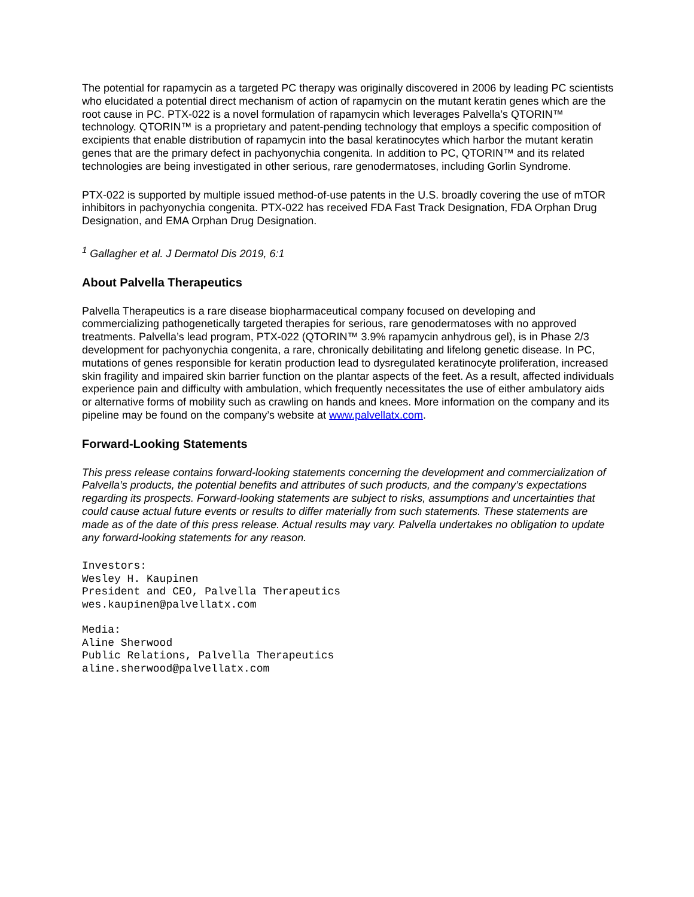The potential for rapamycin as a targeted PC therapy was originally discovered in 2006 by leading PC scientists who elucidated a potential direct mechanism of action of rapamycin on the mutant keratin genes which are the root cause in PC. PTX-022 is a novel formulation of rapamycin which leverages Palvella’s QTORIN™ technology. QTORIN™ is a proprietary and patent-pending technology that employs a specific composition of excipients that enable distribution of rapamycin into the basal keratinocytes which harbor the mutant keratin genes that are the primary defect in pachyonychia congenita. In addition to PC, QTORIN™ and its related technologies are being investigated in other serious, rare genodermatoses, including Gorlin Syndrome.
PTX-022 is supported by multiple issued method-of-use patents in the U.S. broadly covering the use of mTOR inhibitors in pachyonychia congenita. PTX-022 has received FDA Fast Track Designation, FDA Orphan Drug Designation, and EMA Orphan Drug Designation.
<sup>1</sup> Gallagher et al. J Dermatol Dis 2019, 6:1
About Palvella Therapeutics
Palvella Therapeutics is a rare disease biopharmaceutical company focused on developing and commercializing pathogenetically targeted therapies for serious, rare genodermatoses with no approved treatments. Palvella’s lead program, PTX-022 (QTORIN™ 3.9% rapamycin anhydrous gel), is in Phase 2/3 development for pachyonychia congenita, a rare, chronically debilitating and lifelong genetic disease. In PC, mutations of genes responsible for keratin production lead to dysregulated keratinocyte proliferation, increased skin fragility and impaired skin barrier function on the plantar aspects of the feet. As a result, affected individuals experience pain and difficulty with ambulation, which frequently necessitates the use of either ambulatory aids or alternative forms of mobility such as crawling on hands and knees. More information on the company and its pipeline may be found on the company’s website at www.palvellatx.com.
Forward-Looking Statements
This press release contains forward-looking statements concerning the development and commercialization of Palvella’s products, the potential benefits and attributes of such products, and the company’s expectations regarding its prospects. Forward-looking statements are subject to risks, assumptions and uncertainties that could cause actual future events or results to differ materially from such statements. These statements are made as of the date of this press release. Actual results may vary. Palvella undertakes no obligation to update any forward-looking statements for any reason.
Investors:
Wesley H. Kaupinen
President and CEO, Palvella Therapeutics
wes.kaupinen@palvellatx.com
Media:
Aline Sherwood
Public Relations, Palvella Therapeutics
aline.sherwood@palvellatx.com